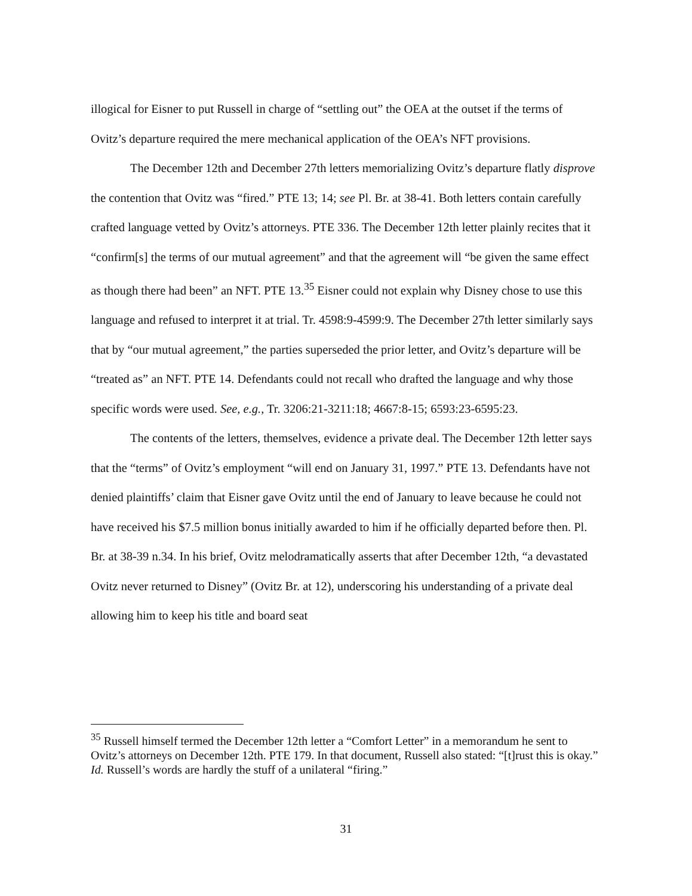illogical for Eisner to put Russell in charge of “settling out” the OEA at the outset if the terms of Ovitz’s departure required the mere mechanical application of the OEA’s NFT provisions.
The December 12th and December 27th letters memorializing Ovitz’s departure flatly disprove the contention that Ovitz was “fired.” PTE 13; 14; see Pl. Br. at 38-41. Both letters contain carefully crafted language vetted by Ovitz’s attorneys. PTE 336. The December 12th letter plainly recites that it “confirm[s] the terms of our mutual agreement” and that the agreement will “be given the same effect as though there had been” an NFT. PTE 13.<sup>35</sup> Eisner could not explain why Disney chose to use this language and refused to interpret it at trial. Tr. 4598:9-4599:9. The December 27th letter similarly says that by “our mutual agreement,” the parties superseded the prior letter, and Ovitz’s departure will be “treated as” an NFT. PTE 14. Defendants could not recall who drafted the language and why those specific words were used. See, e.g., Tr. 3206:21-3211:18; 4667:8-15; 6593:23-6595:23.
The contents of the letters, themselves, evidence a private deal. The December 12th letter says that the “terms” of Ovitz’s employment “will end on January 31, 1997.” PTE 13. Defendants have not denied plaintiffs’ claim that Eisner gave Ovitz until the end of January to leave because he could not have received his $7.5 million bonus initially awarded to him if he officially departed before then. Pl. Br. at 38-39 n.34. In his brief, Ovitz melodramatically asserts that after December 12th, “a devastated Ovitz never returned to Disney” (Ovitz Br. at 12), underscoring his understanding of a private deal allowing him to keep his title and board seat
<sup>35</sup> Russell himself termed the December 12th letter a “Comfort Letter” in a memorandum he sent to Ovitz’s attorneys on December 12th. PTE 179. In that document, Russell also stated: “[t]rust this is okay.” Id. Russell’s words are hardly the stuff of a unilateral “firing.”
31